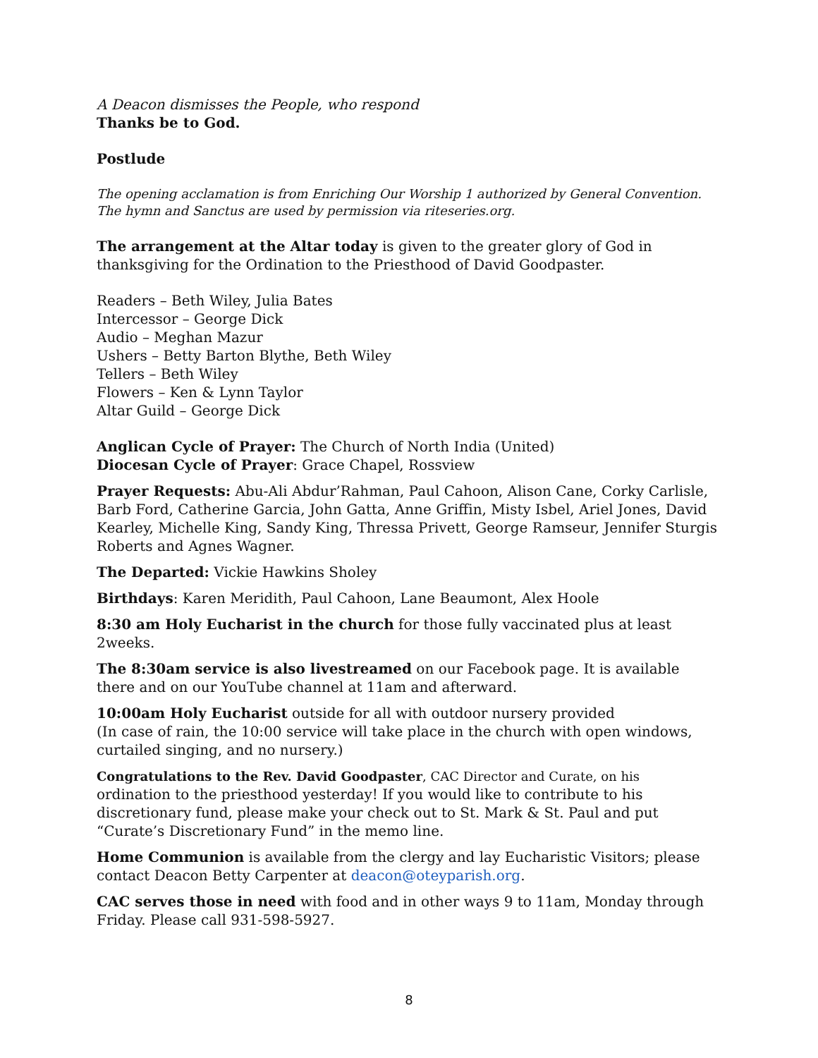A Deacon dismisses the People, who respond
Thanks be to God.
Postlude
The opening acclamation is from Enriching Our Worship 1 authorized by General Convention.
The hymn and Sanctus are used by permission via riteseries.org.
The arrangement at the Altar today is given to the greater glory of God in thanksgiving for the Ordination to the Priesthood of David Goodpaster.
Readers – Beth Wiley, Julia Bates
Intercessor – George Dick
Audio – Meghan Mazur
Ushers – Betty Barton Blythe, Beth Wiley
Tellers – Beth Wiley
Flowers – Ken & Lynn Taylor
Altar Guild – George Dick
Anglican Cycle of Prayer: The Church of North India (United)
Diocesan Cycle of Prayer: Grace Chapel, Rossview
Prayer Requests: Abu-Ali Abdur’Rahman, Paul Cahoon, Alison Cane, Corky Carlisle, Barb Ford, Catherine Garcia, John Gatta, Anne Griffin, Misty Isbel, Ariel Jones, David Kearley, Michelle King, Sandy King, Thressa Privett, George Ramseur, Jennifer Sturgis Roberts and Agnes Wagner.
The Departed: Vickie Hawkins Sholey
Birthdays: Karen Meridith, Paul Cahoon, Lane Beaumont, Alex Hoole
8:30 am Holy Eucharist in the church for those fully vaccinated plus at least 2weeks.
The 8:30am service is also livestreamed on our Facebook page. It is available there and on our YouTube channel at 11am and afterward.
10:00am Holy Eucharist outside for all with outdoor nursery provided
(In case of rain, the 10:00 service will take place in the church with open windows, curtailed singing, and no nursery.)
Congratulations to the Rev. David Goodpaster, CAC Director and Curate, on his
ordination to the priesthood yesterday! If you would like to contribute to his discretionary fund, please make your check out to St. Mark & St. Paul and put “Curate’s Discretionary Fund” in the memo line.
Home Communion is available from the clergy and lay Eucharistic Visitors; please contact Deacon Betty Carpenter at deacon@oteyparish.org.
CAC serves those in need with food and in other ways 9 to 11am, Monday through Friday. Please call 931-598-5927.
8